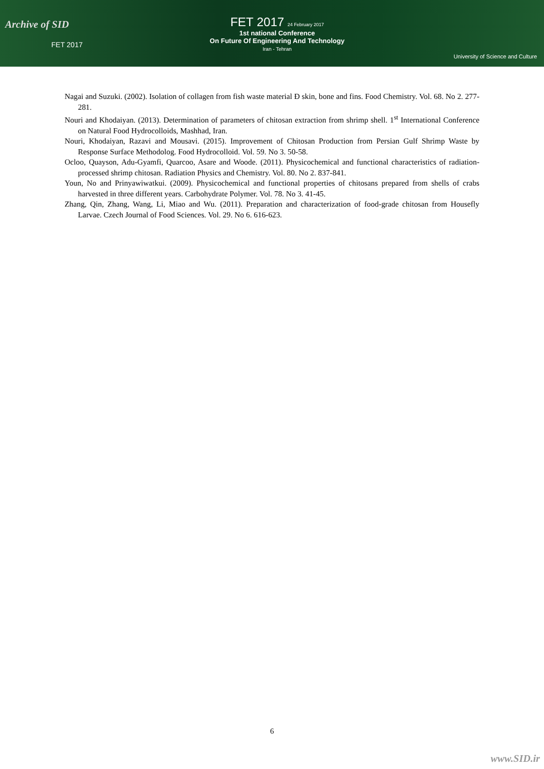Archive of SID
FET 2017
FET 2017 24 February 2017
1st national Conference
On Future Of Engineering And Technology
Iran - Tehran
University of Science and Culture
Nagai and Suzuki. (2002). Isolation of collagen from fish waste material Ð skin, bone and fins. Food Chemistry. Vol. 68. No 2. 277-281.
Nouri and Khodaiyan. (2013). Determination of parameters of chitosan extraction from shrimp shell. 1<sup>st</sup> International Conference on Natural Food Hydrocolloids, Mashhad, Iran.
Nouri, Khodaiyan, Razavi and Mousavi. (2015). Improvement of Chitosan Production from Persian Gulf Shrimp Waste by Response Surface Methodolog. Food Hydrocolloid. Vol. 59. No 3. 50-58.
Ocloo, Quayson, Adu-Gyamfi, Quarcoo, Asare and Woode. (2011). Physicochemical and functional characteristics of radiation-processed shrimp chitosan. Radiation Physics and Chemistry. Vol. 80. No 2. 837-841.
Youn, No and Prinyawiwatkui. (2009). Physicochemical and functional properties of chitosans prepared from shells of crabs harvested in three different years. Carbohydrate Polymer. Vol. 78. No 3. 41-45.
Zhang, Qin, Zhang, Wang, Li, Miao and Wu. (2011). Preparation and characterization of food-grade chitosan from Housefly Larvae. Czech Journal of Food Sciences. Vol. 29. No 6. 616-623.
6
www.SID.ir